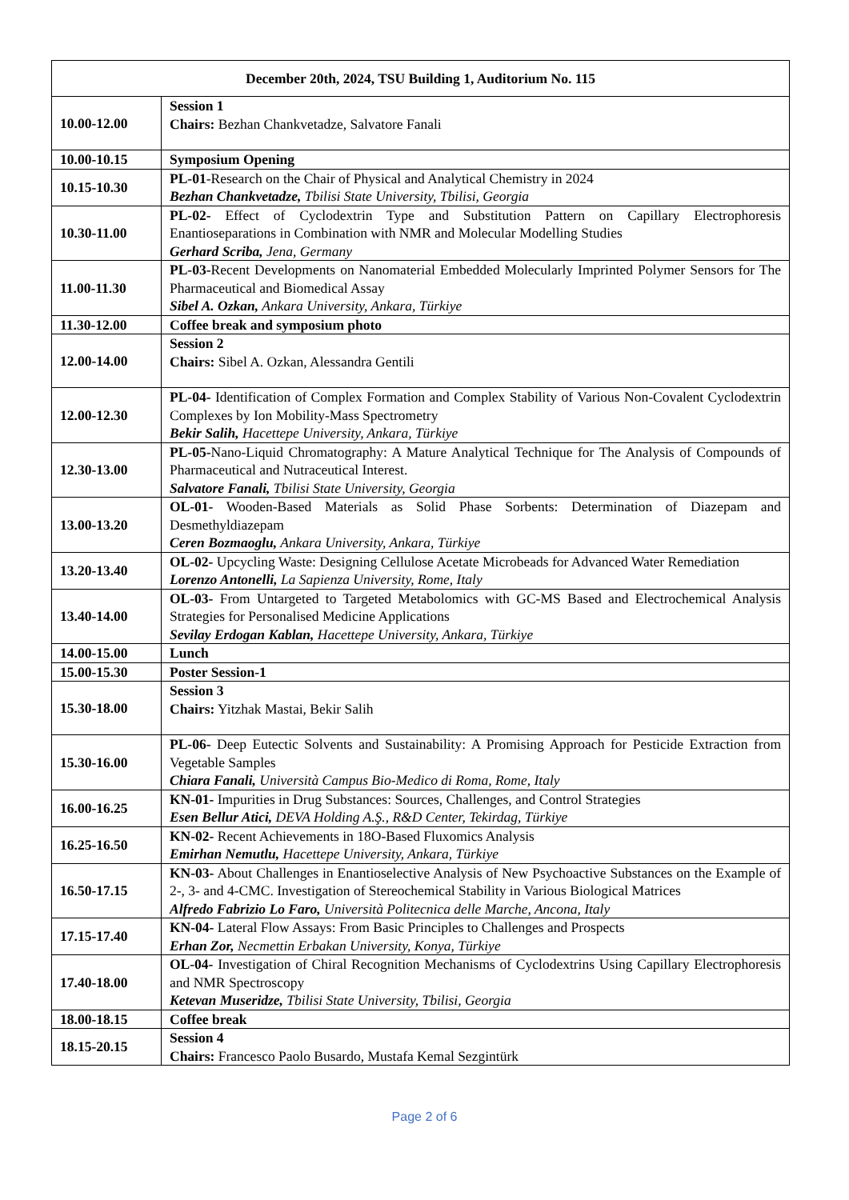| December 20th, 2024, TSU Building 1, Auditorium No. 115 | |
| --- | --- |
| 10.00-12.00 | Session 1 Chairs: Bezhan Chankvetadze, Salvatore Fanali |
| 10.00-10.15 | Symposium Opening |
| 10.15-10.30 | PL-01 -Research on the Chair of Physical and Analytical Chemistry in 2024 Bezhan Chankvetadze, Tbilisi State University, Tbilisi, Georgia |
| 10.30-11.00 | PL-02- Effect of Cyclodextrin Type and Substitution Pattern on Capillary Electrophoresis Enantioseparations in Combination with NMR and Molecular Modelling Studies Gerhard Scriba, Jena, Germany |
| 11.00-11.30 | PL-03- Recent Developments on Nanomaterial Embedded Molecularly Imprinted Polymer Sensors for The Pharmaceutical and Biomedical Assay Sibel A. Ozkan, Ankara University, Ankara, Türkiye |
| 11.30-12.00 | Coffee break and symposium photo |
| 12.00-14.00 | Session 2 Chairs: Sibel A. Ozkan, Alessandra Gentili |
| 12.00-12.30 | PL-04- Identification of Complex Formation and Complex Stability of Various Non-Covalent Cyclodextrin Complexes by Ion Mobility-Mass Spectrometry Bekir Salih, Hacettepe University, Ankara, Türkiye |
| 12.30-13.00 | PL-05- Nano-Liquid Chromatography: A Mature Analytical Technique for The Analysis of Compounds of Pharmaceutical and Nutraceutical Interest. Salvatore Fanali, Tbilisi State University, Georgia |
| 13.00-13.20 | OL-01- Wooden-Based Materials as Solid Phase Sorbents: Determination of Diazepam and Desmethyldiazepam Ceren Bozmaoglu, Ankara University, Ankara, Türkiye |
| 13.20-13.40 | OL-02- Upcycling Waste: Designing Cellulose Acetate Microbeads for Advanced Water Remediation Lorenzo Antonelli, La Sapienza University, Rome, Italy |
| 13.40-14.00 | OL-03- From Untargeted to Targeted Metabolomics with GC-MS Based and Electrochemical Analysis Strategies for Personalised Medicine Applications Sevilay Erdogan Kablan, Hacettepe University, Ankara, Türkiye |
| 14.00-15.00 | Lunch |
| 15.00-15.30 | Poster Session-1 |
| 15.30-18.00 | Session 3 Chairs: Yitzhak Mastai, Bekir Salih |
| 15.30-16.00 | PL-06- Deep Eutectic Solvents and Sustainability: A Promising Approach for Pesticide Extraction from Vegetable Samples Chiara Fanali, Università Campus Bio-Medico di Roma, Rome, Italy |
| 16.00-16.25 | KN-01- Impurities in Drug Substances: Sources, Challenges, and Control Strategies Esen Bellur Atici, DEVA Holding A.Ş., R&D Center, Tekirdag, Türkiye |
| 16.25-16.50 | KN-02- Recent Achievements in 18O-Based Fluxomics Analysis Emirhan Nemutlu, Hacettepe University, Ankara, Türkiye |
| 16.50-17.15 | KN-03- About Challenges in Enantioselective Analysis of New Psychoactive Substances on the Example of 2-, 3- and 4-CMC. Investigation of Stereochemical Stability in Various Biological Matrices Alfredo Fabrizio Lo Faro, Università Politecnica delle Marche, Ancona, Italy |
| 17.15-17.40 | KN-04- Lateral Flow Assays: From Basic Principles to Challenges and Prospects Erhan Zor, Necmettin Erbakan University, Konya, Türkiye |
| 17.40-18.00 | OL-04- Investigation of Chiral Recognition Mechanisms of Cyclodextrins Using Capillary Electrophoresis and NMR Spectroscopy Ketevan Museridze, Tbilisi State University, Tbilisi, Georgia |
| 18.00-18.15 | Coffee break |
| 18.15-20.15 | Session 4 Chairs: Francesco Paolo Busardo, Mustafa Kemal Sezgintürk |
Page 2 of 6